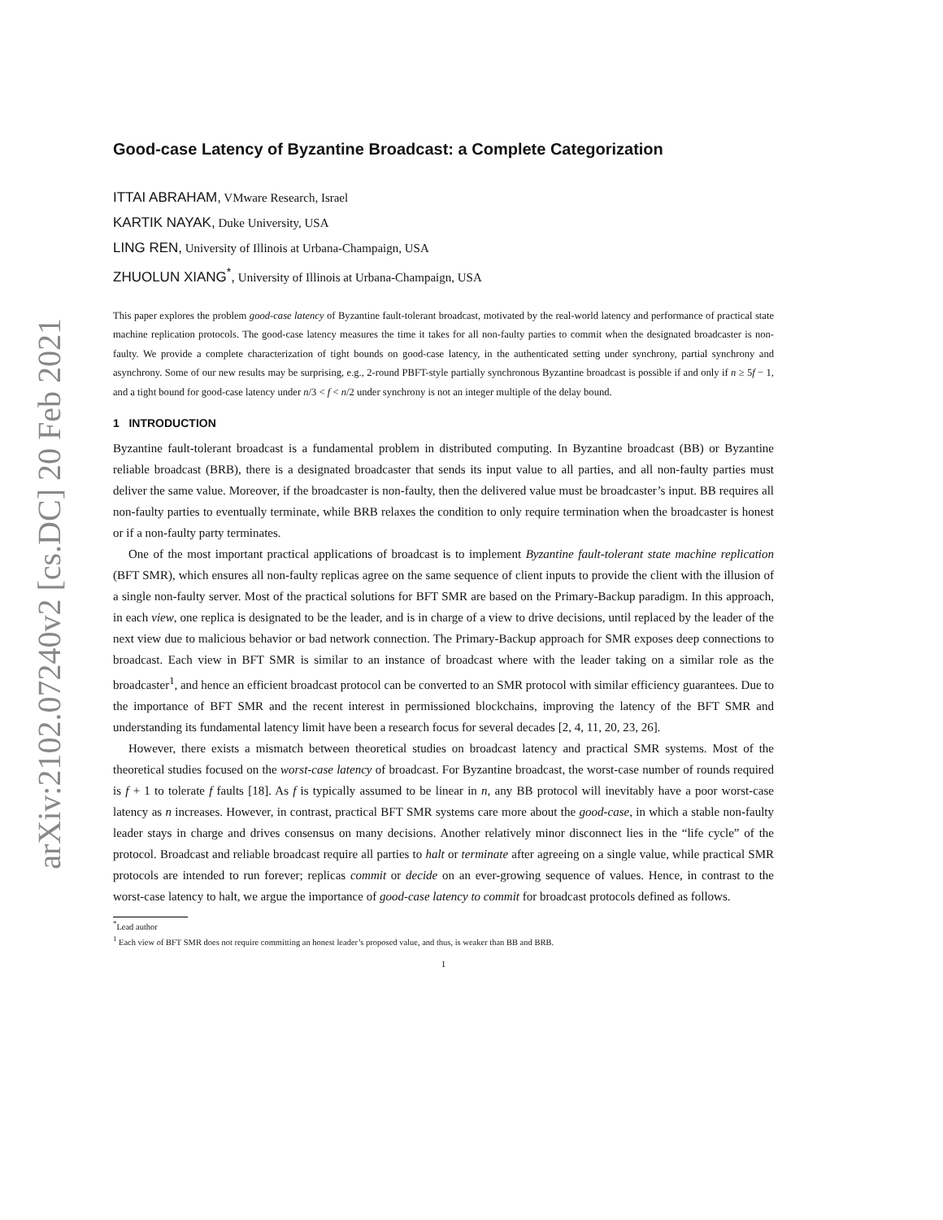arXiv:2102.07240v2 [cs.DC] 20 Feb 2021
Good-case Latency of Byzantine Broadcast: a Complete Categorization
ITTAI ABRAHAM, VMware Research, Israel
KARTIK NAYAK, Duke University, USA
LING REN, University of Illinois at Urbana-Champaign, USA
ZHUOLUN XIANG<sup>*</sup>, University of Illinois at Urbana-Champaign, USA
This paper explores the problem good-case latency of Byzantine fault-tolerant broadcast, motivated by the real-world latency and performance of practical state machine replication protocols. The good-case latency measures the time it takes for all non-faulty parties to commit when the designated broadcaster is non-faulty. We provide a complete characterization of tight bounds on good-case latency, in the authenticated setting under synchrony, partial synchrony and asynchrony. Some of our new results may be surprising, e.g., 2-round PBFT-style partially synchronous Byzantine broadcast is possible if and only if n ≥ 5f − 1, and a tight bound for good-case latency under n/3 < f < n/2 under synchrony is not an integer multiple of the delay bound.
1 INTRODUCTION
Byzantine fault-tolerant broadcast is a fundamental problem in distributed computing. In Byzantine broadcast (BB) or Byzantine reliable broadcast (BRB), there is a designated broadcaster that sends its input value to all parties, and all non-faulty parties must deliver the same value. Moreover, if the broadcaster is non-faulty, then the delivered value must be broadcaster’s input. BB requires all non-faulty parties to eventually terminate, while BRB relaxes the condition to only require termination when the broadcaster is honest or if a non-faulty party terminates.
One of the most important practical applications of broadcast is to implement Byzantine fault-tolerant state machine replication (BFT SMR), which ensures all non-faulty replicas agree on the same sequence of client inputs to provide the client with the illusion of a single non-faulty server. Most of the practical solutions for BFT SMR are based on the Primary-Backup paradigm. In this approach, in each view, one replica is designated to be the leader, and is in charge of a view to drive decisions, until replaced by the leader of the next view due to malicious behavior or bad network connection. The Primary-Backup approach for SMR exposes deep connections to broadcast. Each view in BFT SMR is similar to an instance of broadcast where with the leader taking on a similar role as the broadcaster<sup>1</sup>, and hence an efficient broadcast protocol can be converted to an SMR protocol with similar efficiency guarantees. Due to the importance of BFT SMR and the recent interest in permissioned blockchains, improving the latency of the BFT SMR and understanding its fundamental latency limit have been a research focus for several decades [2, 4, 11, 20, 23, 26].
However, there exists a mismatch between theoretical studies on broadcast latency and practical SMR systems. Most of the theoretical studies focused on the worst-case latency of broadcast. For Byzantine broadcast, the worst-case number of rounds required is f + 1 to tolerate f faults [18]. As f is typically assumed to be linear in n, any BB protocol will inevitably have a poor worst-case latency as n increases. However, in contrast, practical BFT SMR systems care more about the good-case, in which a stable non-faulty leader stays in charge and drives consensus on many decisions. Another relatively minor disconnect lies in the “life cycle” of the protocol. Broadcast and reliable broadcast require all parties to halt or terminate after agreeing on a single value, while practical SMR protocols are intended to run forever; replicas commit or decide on an ever-growing sequence of values. Hence, in contrast to the worst-case latency to halt, we argue the importance of good-case latency to commit for broadcast protocols defined as follows.
<sup>*</sup> Lead author
<sup>1</sup> Each view of BFT SMR does not require committing an honest leader’s proposed value, and thus, is weaker than BB and BRB.
1